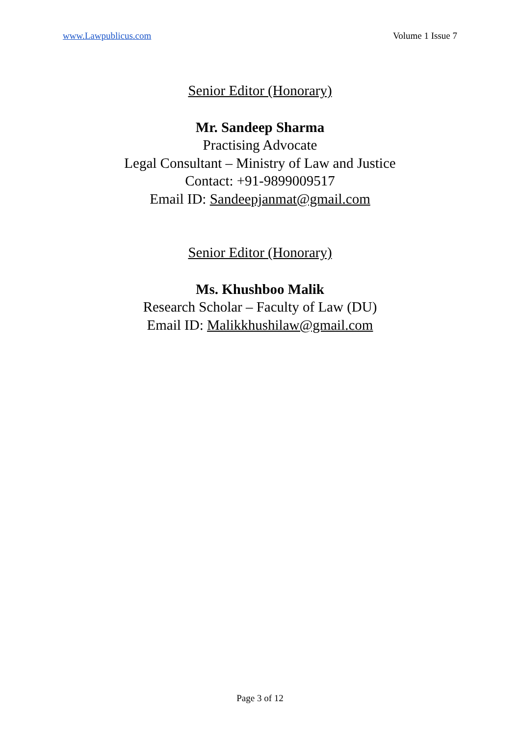www.Lawpublicus.com Volume 1 Issue 7
Senior Editor (Honorary)
Mr. Sandeep Sharma
Practising Advocate
Legal Consultant – Ministry of Law and Justice
Contact: +91-9899009517
Email ID: Sandeepjanmat@gmail.com
Senior Editor (Honorary)
Ms. Khushboo Malik
Research Scholar – Faculty of Law (DU)
Email ID: Malikkhushilaw@gmail.com
Page 3 of 12